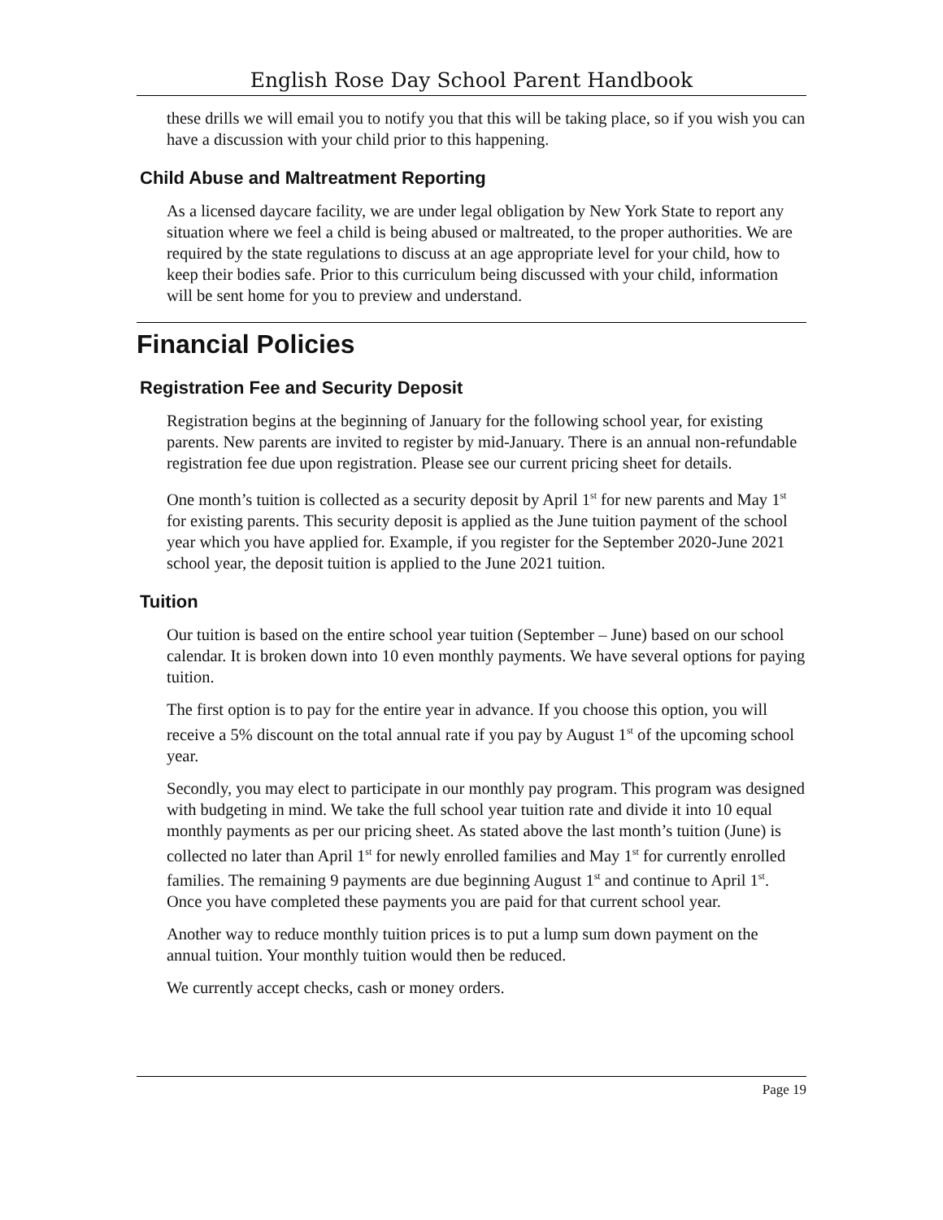English Rose Day School Parent Handbook
these drills we will email you to notify you that this will be taking place, so if you wish you can have a discussion with your child prior to this happening.
Child Abuse and Maltreatment Reporting
As a licensed daycare facility, we are under legal obligation by New York State to report any situation where we feel a child is being abused or maltreated, to the proper authorities. We are required by the state regulations to discuss at an age appropriate level for your child, how to keep their bodies safe. Prior to this curriculum being discussed with your child, information will be sent home for you to preview and understand.
Financial Policies
Registration Fee and Security Deposit
Registration begins at the beginning of January for the following school year, for existing parents. New parents are invited to register by mid-January. There is an annual non-refundable registration fee due upon registration. Please see our current pricing sheet for details.
One month’s tuition is collected as a security deposit by April 1<sup>st</sup> for new parents and May 1<sup>st</sup> for existing parents. This security deposit is applied as the June tuition payment of the school year which you have applied for. Example, if you register for the September 2020-June 2021 school year, the deposit tuition is applied to the June 2021 tuition.
Tuition
Our tuition is based on the entire school year tuition (September – June) based on our school calendar. It is broken down into 10 even monthly payments. We have several options for paying tuition.
The first option is to pay for the entire year in advance. If you choose this option, you will receive a 5% discount on the total annual rate if you pay by August 1<sup>st</sup> of the upcoming school year.
Secondly, you may elect to participate in our monthly pay program. This program was designed with budgeting in mind. We take the full school year tuition rate and divide it into 10 equal monthly payments as per our pricing sheet. As stated above the last month’s tuition (June) is collected no later than April 1<sup>st</sup> for newly enrolled families and May 1<sup>st</sup> for currently enrolled families. The remaining 9 payments are due beginning August 1<sup>st</sup> and continue to April 1<sup>st</sup>. Once you have completed these payments you are paid for that current school year.
Another way to reduce monthly tuition prices is to put a lump sum down payment on the annual tuition. Your monthly tuition would then be reduced.
We currently accept checks, cash or money orders.
Page 19